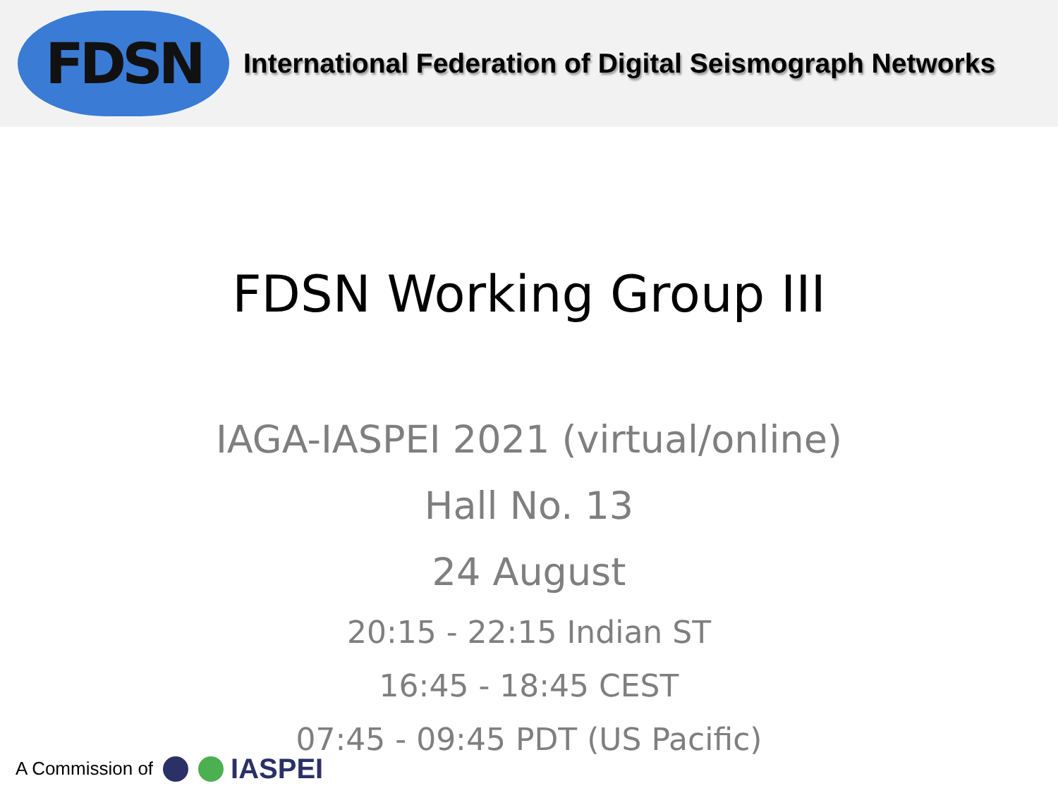FDSN
International Federation of Digital Seismograph Networks
FDSN Working Group III
IAGA-IASPEI 2021 (virtual/online)
Hall No. 13
24 August
20:15 - 22:15 Indian ST
16:45 - 18:45 CEST
07:45 - 09:45 PDT (US Pacific)
A Commission of IASPEI